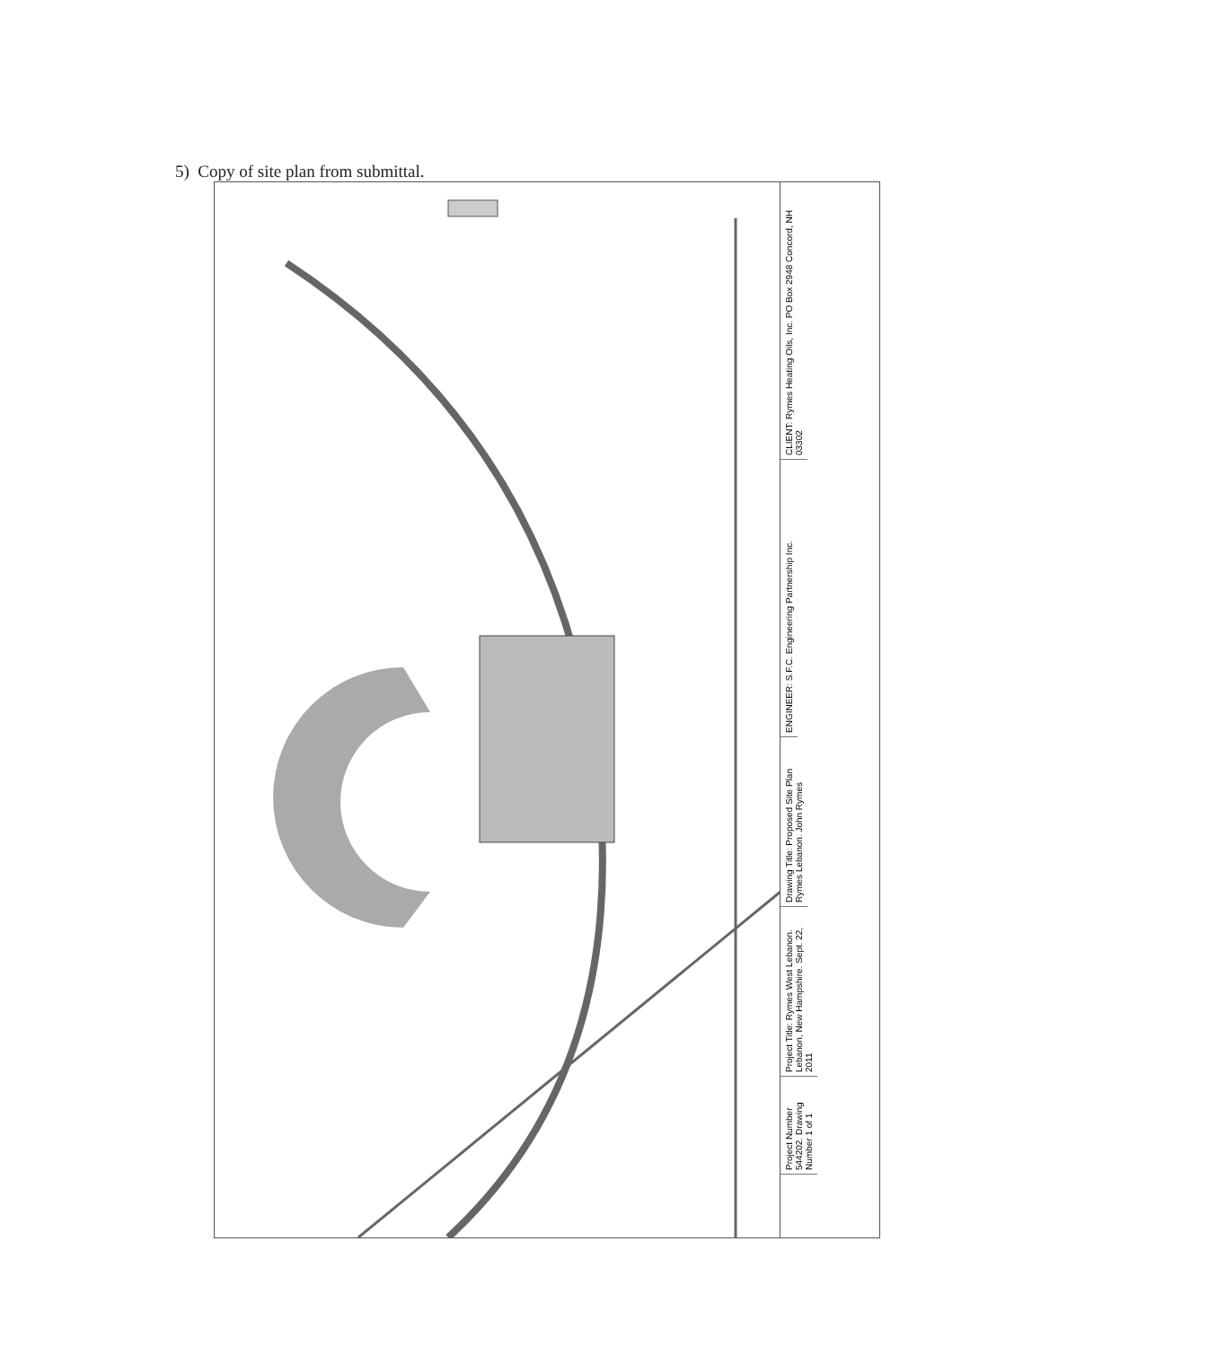5) Copy of site plan from submittal.
CLIENT: Rymes Heating Oils, Inc. PO Box 2948 Concord, NH 03302
ENGINEER: S.F.C. Engineering Partnership Inc.
Drawing Title: Proposed Site Plan Rymes Lebanon. John Rymes
Project Title: Rymes West Lebanon. Lebanon, New Hampshire. Sept. 22, 2011
Project Number 544202. Drawing Number 1 of 1